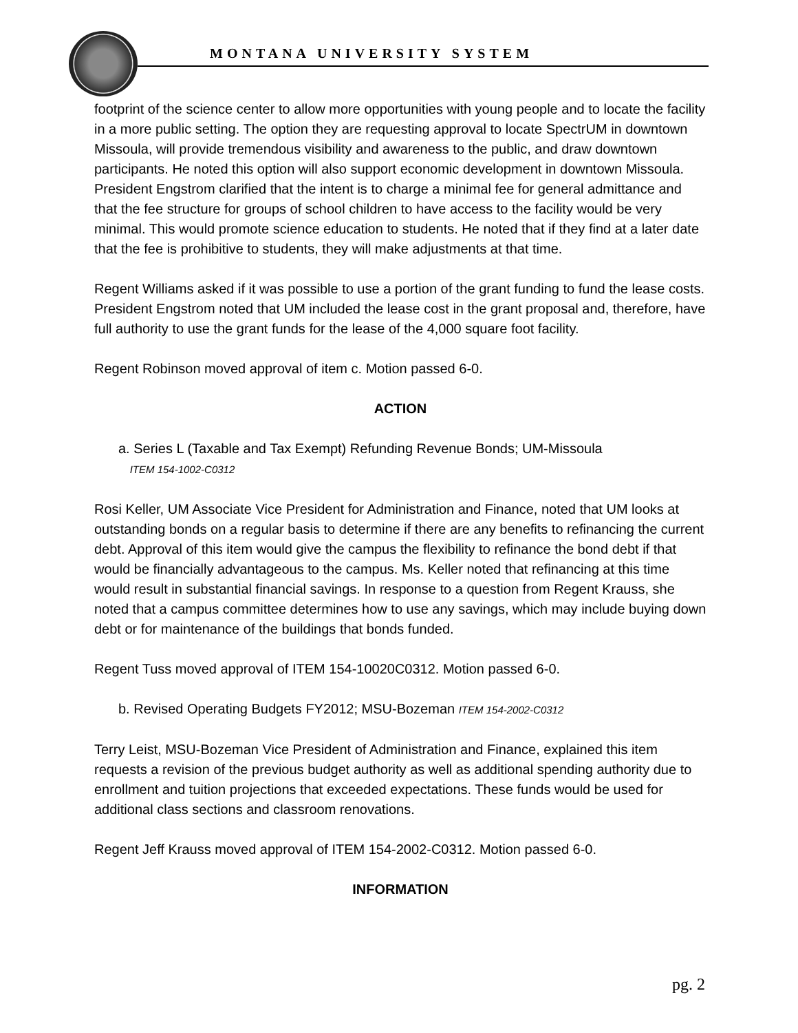MONTANA UNIVERSITY SYSTEM
footprint of the science center to allow more opportunities with young people and to locate the facility in a more public setting. The option they are requesting approval to locate SpectrUM in downtown Missoula, will provide tremendous visibility and awareness to the public, and draw downtown participants. He noted this option will also support economic development in downtown Missoula. President Engstrom clarified that the intent is to charge a minimal fee for general admittance and that the fee structure for groups of school children to have access to the facility would be very minimal. This would promote science education to students. He noted that if they find at a later date that the fee is prohibitive to students, they will make adjustments at that time.
Regent Williams asked if it was possible to use a portion of the grant funding to fund the lease costs. President Engstrom noted that UM included the lease cost in the grant proposal and, therefore, have full authority to use the grant funds for the lease of the 4,000 square foot facility.
Regent Robinson moved approval of item c. Motion passed 6-0.
ACTION
a. Series L (Taxable and Tax Exempt) Refunding Revenue Bonds; UM-Missoula
ITEM 154-1002-C0312
Rosi Keller, UM Associate Vice President for Administration and Finance, noted that UM looks at outstanding bonds on a regular basis to determine if there are any benefits to refinancing the current debt. Approval of this item would give the campus the flexibility to refinance the bond debt if that would be financially advantageous to the campus. Ms. Keller noted that refinancing at this time would result in substantial financial savings. In response to a question from Regent Krauss, she noted that a campus committee determines how to use any savings, which may include buying down debt or for maintenance of the buildings that bonds funded.
Regent Tuss moved approval of ITEM 154-10020C0312. Motion passed 6-0.
b. Revised Operating Budgets FY2012; MSU-Bozeman ITEM 154-2002-C0312
Terry Leist, MSU-Bozeman Vice President of Administration and Finance, explained this item requests a revision of the previous budget authority as well as additional spending authority due to enrollment and tuition projections that exceeded expectations. These funds would be used for additional class sections and classroom renovations.
Regent Jeff Krauss moved approval of ITEM 154-2002-C0312. Motion passed 6-0.
INFORMATION
pg. 2